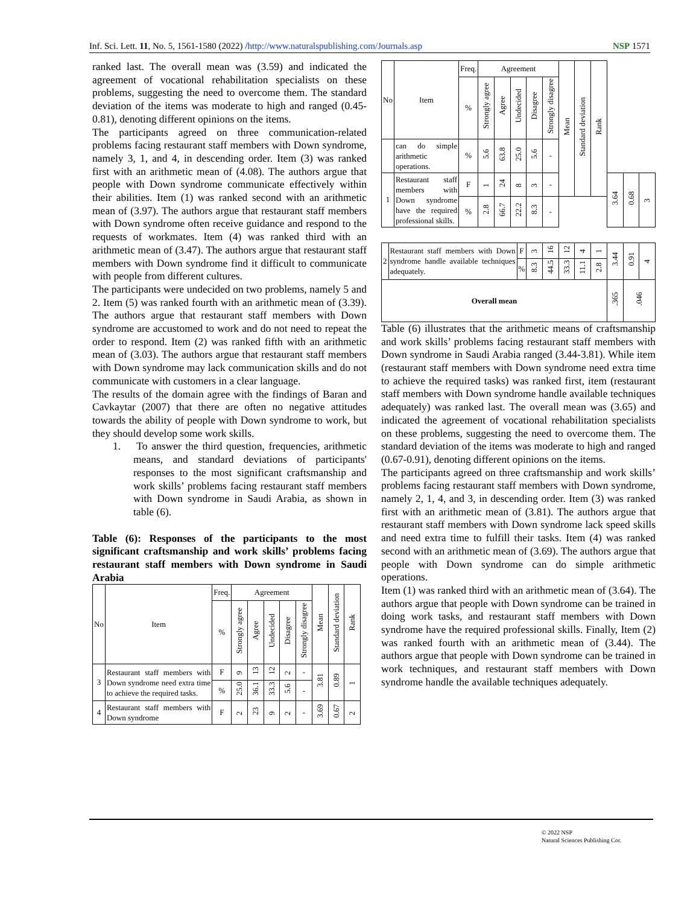Inf. Sci. Lett. 11, No. 5, 1561-1580 (2022) /http://www.naturalspublishing.com/Journals.asp NSP 1571
ranked last. The overall mean was (3.59) and indicated the agreement of vocational rehabilitation specialists on these problems, suggesting the need to overcome them. The standard deviation of the items was moderate to high and ranged (0.45-0.81), denoting different opinions on the items.
The participants agreed on three communication-related problems facing restaurant staff members with Down syndrome, namely 3, 1, and 4, in descending order. Item (3) was ranked first with an arithmetic mean of (4.08). The authors argue that people with Down syndrome communicate effectively within their abilities. Item (1) was ranked second with an arithmetic mean of (3.97). The authors argue that restaurant staff members with Down syndrome often receive guidance and respond to the requests of workmates. Item (4) was ranked third with an arithmetic mean of (3.47). The authors argue that restaurant staff members with Down syndrome find it difficult to communicate with people from different cultures.
The participants were undecided on two problems, namely 5 and 2. Item (5) was ranked fourth with an arithmetic mean of (3.39). The authors argue that restaurant staff members with Down syndrome are accustomed to work and do not need to repeat the order to respond. Item (2) was ranked fifth with an arithmetic mean of (3.03). The authors argue that restaurant staff members with Down syndrome may lack communication skills and do not communicate with customers in a clear language.
The results of the domain agree with the findings of Baran and Cavkaytar (2007) that there are often no negative attitudes towards the ability of people with Down syndrome to work, but they should develop some work skills.
1. To answer the third question, frequencies, arithmetic means, and standard deviations of participants' responses to the most significant craftsmanship and work skills’ problems facing restaurant staff members with Down syndrome in Saudi Arabia, as shown in table (6).
Table (6): Responses of the participants to the most significant craftsmanship and work skills’ problems facing restaurant staff members with Down syndrome in Saudi Arabia
| No | Item | Freq. | Agreement | | | | | Mean | Standard deviation | Rank |
| --- | --- | --- | --- | --- | --- | --- | --- | --- | --- | --- |
| | | % | Strongly agree | Agree | Undecided | Disagree | Strongly disagree | | | |
| 3 | Restaurant staff members with Down syndrome need extra time to achieve the required tasks. | F | 9 | 13 | 12 | 2 | - | 3.81 | 0.89 | 1 |
| | | % | 25.0 | 36.1 | 33.3 | 5.6 | - | | | |
| 4 | Restaurant staff members with Down syndrome | F | 2 | 23 | 9 | 2 | - | 3.69 | 0.67 | 2 |
| No | Item | Freq. | Agreement | | | | | Mean | Standard deviation | Rank | | | |
| --- | --- | --- | --- | --- | --- | --- | --- | --- | --- | --- | --- | --- | --- |
| | | % | Strongly agree | Agree | Undecided | Disagree | Strongly disagree | | | | | | |
| | can do simple arithmetic operations. | % | 5.6 | 63.8 | 25.0 | 5.6 | - | | | | | | |
| 1 | Restaurant staff members with Down syndrome have the required professional skills. | F | 1 | 24 | 8 | 3 | - | | | | 3.64 | 0.68 | 3 |
| | | % | 2.8 | 66.7 | 22.2 | 8.3 | - | | | | | | |
| 2 | Restaurant staff members with Down syndrome handle available techniques adequately. | F | 3 | 16 | 12 | 4 | 1 | 3.44 | 0.91 | 4 |
| | | % | 8.3 | 44.5 | 33.3 | 11.1 | 2.8 | | | |
| Overall mean | | | | | | | | .365 | .046 | |
Table (6) illustrates that the arithmetic means of craftsmanship and work skills’ problems facing restaurant staff members with Down syndrome in Saudi Arabia ranged (3.44-3.81). While item (restaurant staff members with Down syndrome need extra time to achieve the required tasks) was ranked first, item (restaurant staff members with Down syndrome handle available techniques adequately) was ranked last. The overall mean was (3.65) and indicated the agreement of vocational rehabilitation specialists on these problems, suggesting the need to overcome them. The standard deviation of the items was moderate to high and ranged (0.67-0.91), denoting different opinions on the items.
The participants agreed on three craftsmanship and work skills’ problems facing restaurant staff members with Down syndrome, namely 2, 1, 4, and 3, in descending order. Item (3) was ranked first with an arithmetic mean of (3.81). The authors argue that restaurant staff members with Down syndrome lack speed skills and need extra time to fulfill their tasks. Item (4) was ranked second with an arithmetic mean of (3.69). The authors argue that people with Down syndrome can do simple arithmetic operations.
Item (1) was ranked third with an arithmetic mean of (3.64). The authors argue that people with Down syndrome can be trained in doing work tasks, and restaurant staff members with Down syndrome have the required professional skills. Finally, Item (2) was ranked fourth with an arithmetic mean of (3.44). The authors argue that people with Down syndrome can be trained in work techniques, and restaurant staff members with Down syndrome handle the available techniques adequately.
© 2022 NSP
Natural Sciences Publishing Cor.